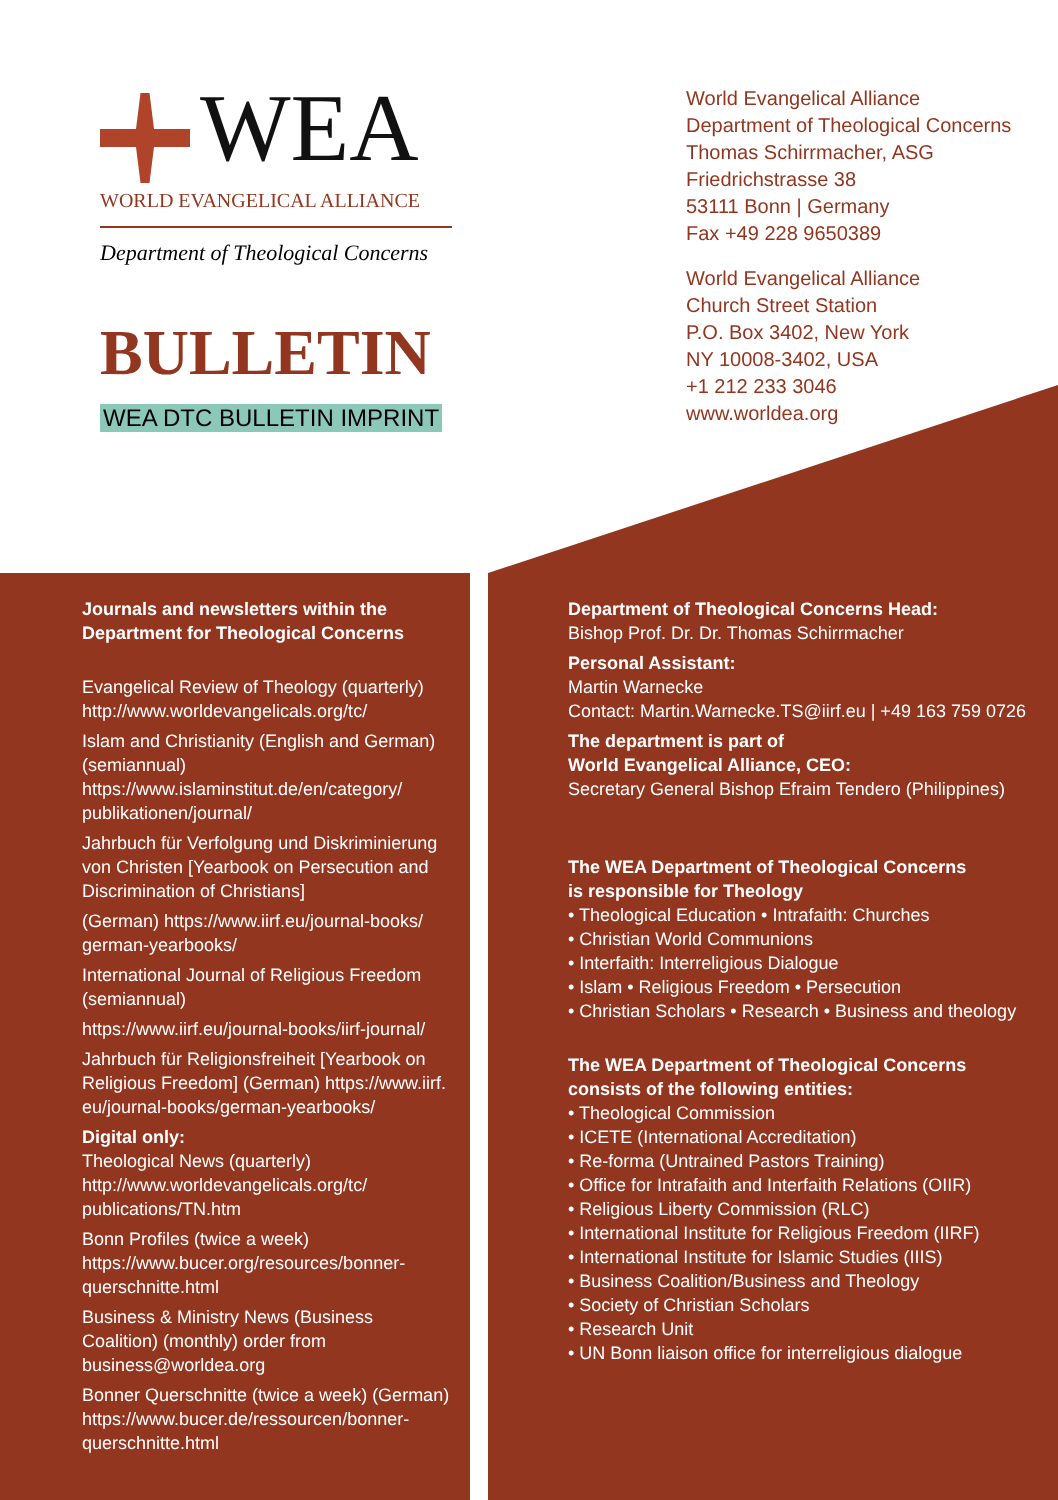WEA
WORLD EVANGELICAL ALLIANCE
Department of Theological Concerns
BULLETIN
WEA DTC BULLETIN IMPRINT
World Evangelical Alliance
Department of Theological Concerns
Thomas Schirrmacher, ASG
Friedrichstrasse 38
53111 Bonn | Germany
Fax +49 228 9650389
World Evangelical Alliance
Church Street Station
P.O. Box 3402, New York
NY 10008-3402, USA
+1 212 233 3046
www.worldea.org
Journals and newsletters within the
Department for Theological Concerns
Evangelical Review of Theology (quarterly)
http://www.worldevangelicals.org/tc/
Islam and Christianity (English and German) (semiannual)
https://www.islaminstitut.de/en/category/ publikationen/journal/
Jahrbuch für Verfolgung und Diskriminierung von Christen [Yearbook on Persecution and Discrimination of Christians]
(German) https://www.iirf.eu/journal-books/ german-yearbooks/
International Journal of Religious Freedom (semiannual)
https://www.iirf.eu/journal-books/iirf-journal/
Jahrbuch für Religionsfreiheit [Yearbook on Religious Freedom] (German) https://www.iirf. eu/journal-books/german-yearbooks/
Digital only:
Theological News (quarterly)
http://www.worldevangelicals.org/tc/ publications/TN.htm
Bonn Profiles (twice a week)
https://www.bucer.org/resources/bonner-querschnitte.html
Business & Ministry News (Business Coalition) (monthly) order from
business@worldea.org
Bonner Querschnitte (twice a week) (German)
https://www.bucer.de/ressourcen/bonner-querschnitte.html
Department of Theological Concerns Head:
Bishop Prof. Dr. Dr. Thomas Schirrmacher
Personal Assistant:
Martin Warnecke
Contact: Martin.Warnecke.TS@iirf.eu | +49 163 759 0726
The department is part of
World Evangelical Alliance, CEO:
Secretary General Bishop Efraim Tendero (Philippines)
The WEA Department of Theological Concerns
is responsible for Theology
• Theological Education • Intrafaith: Churches
• Christian World Communions
• Interfaith: Interreligious Dialogue
• Islam • Religious Freedom • Persecution
• Christian Scholars • Research • Business and theology
The WEA Department of Theological Concerns
consists of the following entities:
• Theological Commission
• ICETE (International Accreditation)
• Re-forma (Untrained Pastors Training)
• Office for Intrafaith and Interfaith Relations (OIIR)
• Religious Liberty Commission (RLC)
• International Institute for Religious Freedom (IIRF)
• International Institute for Islamic Studies (IIIS)
• Business Coalition/Business and Theology
• Society of Christian Scholars
• Research Unit
• UN Bonn liaison office for interreligious dialogue